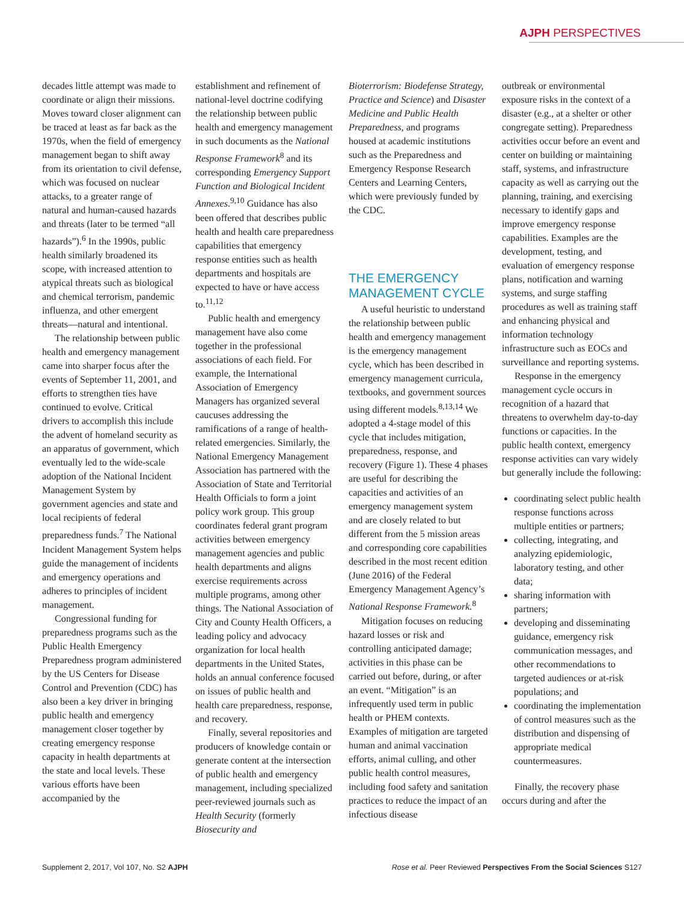AJPH PERSPECTIVES
decades little attempt was made to coordinate or align their missions. Moves toward closer alignment can be traced at least as far back as the 1970s, when the field of emergency management began to shift away from its orientation to civil defense, which was focused on nuclear attacks, to a greater range of natural and human-caused hazards and threats (later to be termed “all hazards”).<sup>6</sup> In the 1990s, public health similarly broadened its scope, with increased attention to atypical threats such as biological and chemical terrorism, pandemic influenza, and other emergent threats—natural and intentional.
The relationship between public health and emergency management came into sharper focus after the events of September 11, 2001, and efforts to strengthen ties have continued to evolve. Critical drivers to accomplish this include the advent of homeland security as an apparatus of government, which eventually led to the wide-scale adoption of the National Incident Management System by government agencies and state and local recipients of federal preparedness funds.<sup>7</sup> The National Incident Management System helps guide the management of incidents and emergency operations and adheres to principles of incident management.
Congressional funding for preparedness programs such as the Public Health Emergency Preparedness program administered by the US Centers for Disease Control and Prevention (CDC) has also been a key driver in bringing public health and emergency management closer together by creating emergency response capacity in health departments at the state and local levels. These various efforts have been accompanied by the
establishment and refinement of national-level doctrine codifying the relationship between public health and emergency management in such documents as the National Response Framework<sup>8</sup> and its corresponding Emergency Support Function and Biological Incident Annexes.<sup>9,10</sup> Guidance has also been offered that describes public health and health care preparedness capabilities that emergency response entities such as health departments and hospitals are expected to have or have access to.<sup>11,12</sup>
Public health and emergency management have also come together in the professional associations of each field. For example, the International Association of Emergency Managers has organized several caucuses addressing the ramifications of a range of health-related emergencies. Similarly, the National Emergency Management Association has partnered with the Association of State and Territorial Health Officials to form a joint policy work group. This group coordinates federal grant program activities between emergency management agencies and public health departments and aligns exercise requirements across multiple programs, among other things. The National Association of City and County Health Officers, a leading policy and advocacy organization for local health departments in the United States, holds an annual conference focused on issues of public health and health care preparedness, response, and recovery.
Finally, several repositories and producers of knowledge contain or generate content at the intersection of public health and emergency management, including specialized peer-reviewed journals such as Health Security (formerly Biosecurity and
Bioterrorism: Biodefense Strategy, Practice and Science) and Disaster Medicine and Public Health Preparedness, and programs housed at academic institutions such as the Preparedness and Emergency Response Research Centers and Learning Centers, which were previously funded by the CDC.
THE EMERGENCY MANAGEMENT CYCLE
A useful heuristic to understand the relationship between public health and emergency management is the emergency management cycle, which has been described in emergency management curricula, textbooks, and government sources using different models.<sup>8,13,14</sup> We adopted a 4-stage model of this cycle that includes mitigation, preparedness, response, and recovery (Figure 1). These 4 phases are useful for describing the capacities and activities of an emergency management system and are closely related to but different from the 5 mission areas and corresponding core capabilities described in the most recent edition (June 2016) of the Federal Emergency Management Agency’s National Response Framework.<sup>8</sup>
Mitigation focuses on reducing hazard losses or risk and controlling anticipated damage; activities in this phase can be carried out before, during, or after an event. “Mitigation” is an infrequently used term in public health or PHEM contexts. Examples of mitigation are targeted human and animal vaccination efforts, animal culling, and other public health control measures, including food safety and sanitation practices to reduce the impact of an infectious disease
outbreak or environmental exposure risks in the context of a disaster (e.g., at a shelter or other congregate setting). Preparedness activities occur before an event and center on building or maintaining staff, systems, and infrastructure capacity as well as carrying out the planning, training, and exercising necessary to identify gaps and improve emergency response capabilities. Examples are the development, testing, and evaluation of emergency response plans, notification and warning systems, and surge staffing procedures as well as training staff and enhancing physical and information technology infrastructure such as EOCs and surveillance and reporting systems.
Response in the emergency management cycle occurs in recognition of a hazard that threatens to overwhelm day-to-day functions or capacities. In the public health context, emergency response activities can vary widely but generally include the following:
coordinating select public health response functions across multiple entities or partners;
collecting, integrating, and analyzing epidemiologic, laboratory testing, and other data;
sharing information with partners;
developing and disseminating guidance, emergency risk communication messages, and other recommendations to targeted audiences or at-risk populations; and
coordinating the implementation of control measures such as the distribution and dispensing of appropriate medical countermeasures.
Finally, the recovery phase occurs during and after the
Supplement 2, 2017, Vol 107, No. S2 AJPH Rose et al. Peer Reviewed Perspectives From the Social Sciences S127